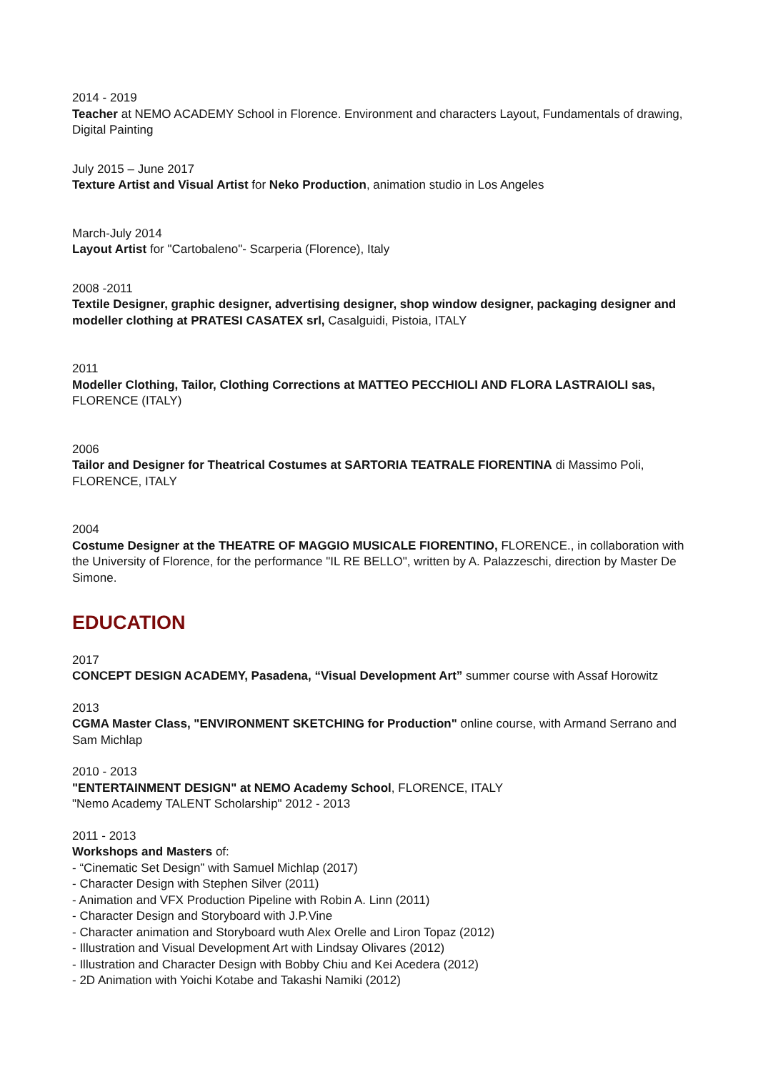2014 - 2019
Teacher at NEMO ACADEMY School in Florence. Environment and characters Layout, Fundamentals of drawing, Digital Painting
July 2015 – June 2017
Texture Artist and Visual Artist for Neko Production, animation studio in Los Angeles
March-July 2014
Layout Artist for "Cartobaleno"- Scarperia (Florence), Italy
2008 -2011
Textile Designer, graphic designer, advertising designer, shop window designer, packaging designer and modeller clothing at PRATESI CASATEX srl, Casalguidi, Pistoia, ITALY
2011
Modeller Clothing, Tailor, Clothing Corrections at MATTEO PECCHIOLI AND FLORA LASTRAIOLI sas, FLORENCE (ITALY)
2006
Tailor and Designer for Theatrical Costumes at SARTORIA TEATRALE FIORENTINA di Massimo Poli, FLORENCE, ITALY
2004
Costume Designer at the THEATRE OF MAGGIO MUSICALE FIORENTINO, FLORENCE., in collaboration with the University of Florence, for the performance "IL RE BELLO", written by A. Palazzeschi, direction by Master De Simone.
EDUCATION
2017
CONCEPT DESIGN ACADEMY, Pasadena, “Visual Development Art” summer course with Assaf Horowitz
2013
CGMA Master Class, "ENVIRONMENT SKETCHING for Production" online course, with Armand Serrano and Sam Michlap
2010 - 2013
"ENTERTAINMENT DESIGN" at NEMO Academy School, FLORENCE, ITALY
"Nemo Academy TALENT Scholarship" 2012 - 2013
2011 - 2013
Workshops and Masters of:
- “Cinematic Set Design” with Samuel Michlap (2017)
- Character Design with Stephen Silver (2011)
- Animation and VFX Production Pipeline with Robin A. Linn (2011)
- Character Design and Storyboard with J.P.Vine
- Character animation and Storyboard wuth Alex Orelle and Liron Topaz (2012)
- Illustration and Visual Development Art with Lindsay Olivares (2012)
- Illustration and Character Design with Bobby Chiu and Kei Acedera (2012)
- 2D Animation with Yoichi Kotabe and Takashi Namiki (2012)